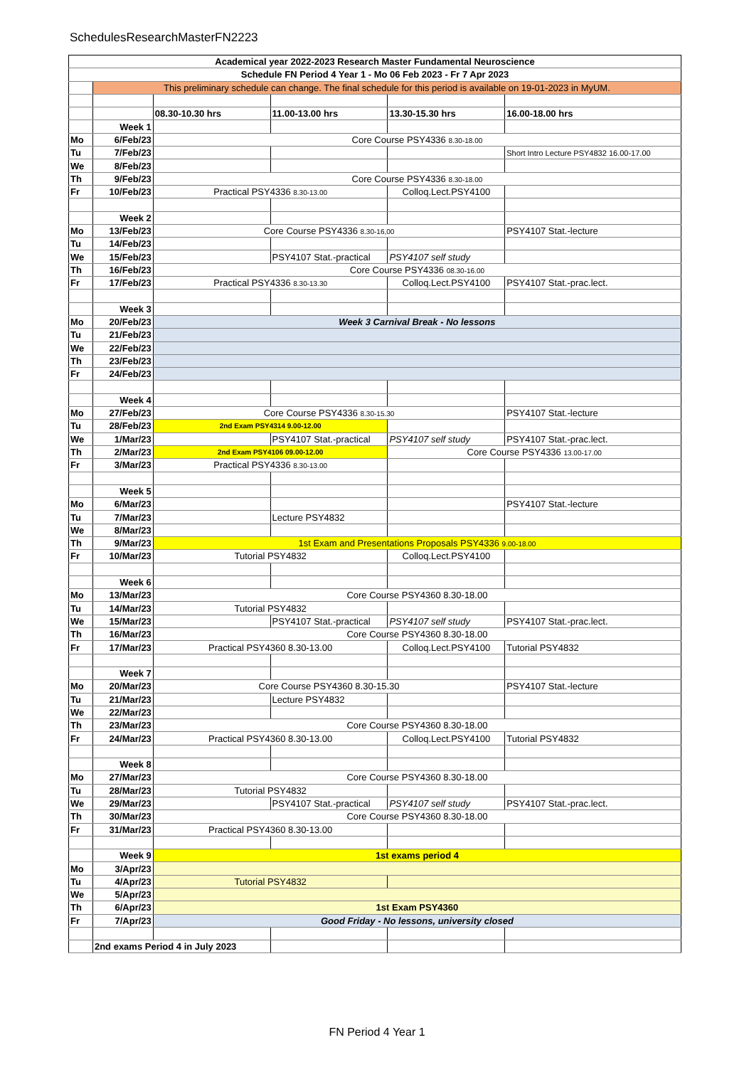SchedulesResearchMasterFN2223
| Academical year 2022-2023 Research Master Fundamental Neuroscience | | | | | |
| Schedule FN Period 4 Year 1 - Mo 06 Feb 2023 - Fr 7 Apr 2023 | | | | | |
| | This preliminary schedule can change. The final schedule for this period is available on 19-01-2023 in MyUM. | | | | |
| | | 08.30-10.30 hrs | 11.00-13.00 hrs | 13.30-15.30 hrs | 16.00-18.00 hrs |
| | Week 1 | | | | |
| Mo | 6/Feb/23 | Core Course PSY4336 8.30-18.00 | | | |
| Tu | 7/Feb/23 | | | | Short Intro Lecture PSY4832 16.00-17.00 |
| We | 8/Feb/23 | | | | |
| Th | 9/Feb/23 | Core Course PSY4336 8.30-18.00 | | | |
| Fr | 10/Feb/23 | Practical PSY4336 8.30-13.00 | | Colloq.Lect.PSY4100 | |
| | Week 2 | | | | |
| Mo | 13/Feb/23 | Core Course PSY4336 8.30-16,00 | | | PSY4107 Stat.-lecture |
| Tu | 14/Feb/23 | | | | |
| We | 15/Feb/23 | | PSY4107 Stat.-practical | PSY4107 self study | |
| Th | 16/Feb/23 | Core Course PSY4336 08.30-16.00 | | | |
| Fr | 17/Feb/23 | Practical PSY4336 8.30-13.30 | | Colloq.Lect.PSY4100 | PSY4107 Stat.-prac.lect. |
| | Week 3 | | | | |
| Mo | 20/Feb/23 | Week 3 Carnival Break - No lessons | | | |
| Tu | 21/Feb/23 | | | | |
| We | 22/Feb/23 | | | | |
| Th | 23/Feb/23 | | | | |
| Fr | 24/Feb/23 | | | | |
| | Week 4 | | | | |
| Mo | 27/Feb/23 | Core Course PSY4336 8.30-15.30 | | | PSY4107 Stat.-lecture |
| Tu | 28/Feb/23 | 2nd Exam PSY4314 9.00-12.00 | | | |
| We | 1/Mar/23 | | PSY4107 Stat.-practical | PSY4107 self study | PSY4107 Stat.-prac.lect. |
| Th | 2/Mar/23 | 2nd Exam PSY4106 09.00-12.00 | | Core Course PSY4336 13.00-17.00 | |
| Fr | 3/Mar/23 | Practical PSY4336 8.30-13.00 | | | |
| | Week 5 | | | | |
| Mo | 6/Mar/23 | | | | PSY4107 Stat.-lecture |
| Tu | 7/Mar/23 | | Lecture PSY4832 | | |
| We | 8/Mar/23 | | | | |
| Th | 9/Mar/23 | 1st Exam and Presentations Proposals PSY4336 9.00-18.00 | | | |
| Fr | 10/Mar/23 | Tutorial PSY4832 | | Colloq.Lect.PSY4100 | |
| | Week 6 | | | | |
| Mo | 13/Mar/23 | Core Course PSY4360 8.30-18.00 | | | |
| Tu | 14/Mar/23 | Tutorial PSY4832 | | | |
| We | 15/Mar/23 | | PSY4107 Stat.-practical | PSY4107 self study | PSY4107 Stat.-prac.lect. |
| Th | 16/Mar/23 | Core Course PSY4360 8.30-18.00 | | | |
| Fr | 17/Mar/23 | Practical PSY4360 8.30-13.00 | | Colloq.Lect.PSY4100 | Tutorial PSY4832 |
| | Week 7 | | | | |
| Mo | 20/Mar/23 | Core Course PSY4360 8.30-15.30 | | | PSY4107 Stat.-lecture |
| Tu | 21/Mar/23 | | Lecture PSY4832 | | |
| We | 22/Mar/23 | | | | |
| Th | 23/Mar/23 | Core Course PSY4360 8.30-18.00 | | | |
| Fr | 24/Mar/23 | Practical PSY4360 8.30-13.00 | | Colloq.Lect.PSY4100 | Tutorial PSY4832 |
| | Week 8 | | | | |
| Mo | 27/Mar/23 | Core Course PSY4360 8.30-18.00 | | | |
| Tu | 28/Mar/23 | Tutorial PSY4832 | | | |
| We | 29/Mar/23 | | PSY4107 Stat.-practical | PSY4107 self study | PSY4107 Stat.-prac.lect. |
| Th | 30/Mar/23 | Core Course PSY4360 8.30-18.00 | | | |
| Fr | 31/Mar/23 | Practical PSY4360 8.30-13.00 | | | |
| | Week 9 | 1st exams period 4 | | | |
| Mo | 3/Apr/23 | | | | |
| Tu | 4/Apr/23 | Tutorial PSY4832 | | | |
| We | 5/Apr/23 | | | | |
| Th | 6/Apr/23 | 1st Exam PSY4360 | | | |
| Fr | 7/Apr/23 | Good Friday - No lessons, university closed | | | |
| | 2nd exams Period 4 in July 2023 | | | | |
FN Period 4 Year 1